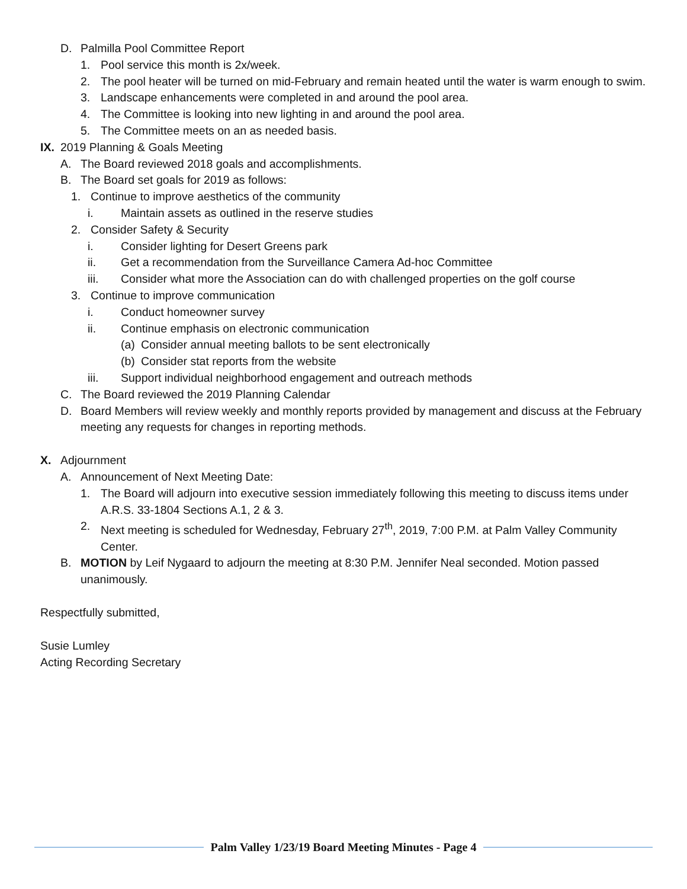D. Palmilla Pool Committee Report
1. Pool service this month is 2x/week.
2. The pool heater will be turned on mid-February and remain heated until the water is warm enough to swim.
3. Landscape enhancements were completed in and around the pool area.
4. The Committee is looking into new lighting in and around the pool area.
5. The Committee meets on an as needed basis.
IX. 2019 Planning & Goals Meeting
A. The Board reviewed 2018 goals and accomplishments.
B. The Board set goals for 2019 as follows:
1. Continue to improve aesthetics of the community
i. Maintain assets as outlined in the reserve studies
2. Consider Safety & Security
i. Consider lighting for Desert Greens park
ii. Get a recommendation from the Surveillance Camera Ad-hoc Committee
iii. Consider what more the Association can do with challenged properties on the golf course
3. Continue to improve communication
i. Conduct homeowner survey
ii. Continue emphasis on electronic communication
(a) Consider annual meeting ballots to be sent electronically
(b) Consider stat reports from the website
iii. Support individual neighborhood engagement and outreach methods
C. The Board reviewed the 2019 Planning Calendar
D. Board Members will review weekly and monthly reports provided by management and discuss at the February meeting any requests for changes in reporting methods.
X. Adjournment
A. Announcement of Next Meeting Date:
1. The Board will adjourn into executive session immediately following this meeting to discuss items under A.R.S. 33-1804 Sections A.1, 2 & 3.
2. Next meeting is scheduled for Wednesday, February 27<sup>th</sup>, 2019, 7:00 P.M. at Palm Valley Community Center.
B. MOTION by Leif Nygaard to adjourn the meeting at 8:30 P.M. Jennifer Neal seconded. Motion passed unanimously.
Respectfully submitted,
Susie Lumley
Acting Recording Secretary
Palm Valley 1/23/19 Board Meeting Minutes - Page 4